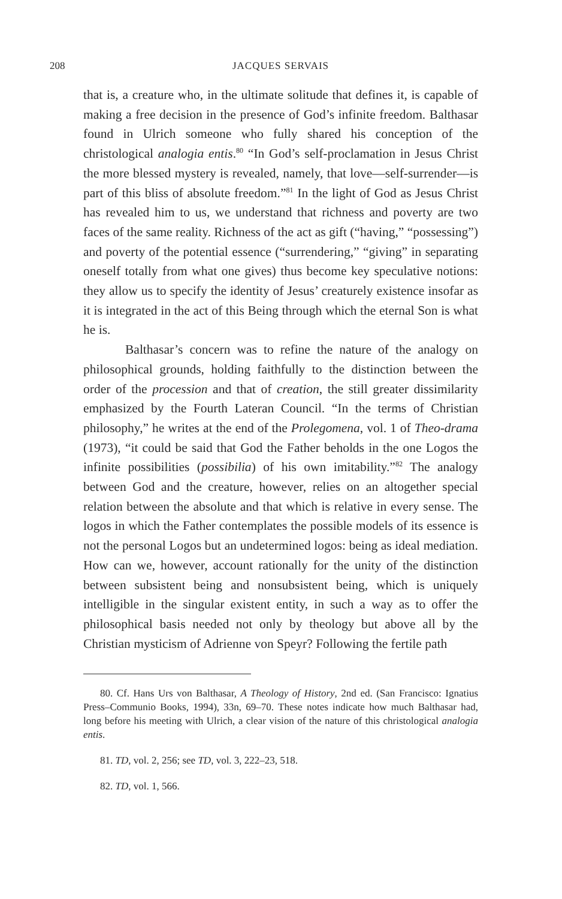208 JACQUES SERVAIS
that is, a creature who, in the ultimate solitude that defines it, is capable of making a free decision in the presence of God’s infinite freedom. Balthasar found in Ulrich someone who fully shared his conception of the christological analogia entis.<sup>80</sup> “In God’s self-proclamation in Jesus Christ the more blessed mystery is revealed, namely, that love—self-surrender—is part of this bliss of absolute freedom.”<sup>81</sup> In the light of God as Jesus Christ has revealed him to us, we understand that richness and poverty are two faces of the same reality. Richness of the act as gift (“having,” “possessing”) and poverty of the potential essence (“surrendering,” “giving” in separating oneself totally from what one gives) thus become key speculative notions: they allow us to specify the identity of Jesus’ creaturely existence insofar as it is integrated in the act of this Being through which the eternal Son is what he is.
Balthasar’s concern was to refine the nature of the analogy on philosophical grounds, holding faithfully to the distinction between the order of the procession and that of creation, the still greater dissimilarity emphasized by the Fourth Lateran Council. “In the terms of Christian philosophy,” he writes at the end of the Prolegomena, vol. 1 of Theo-drama (1973), “it could be said that God the Father beholds in the one Logos the infinite possibilities (possibilia) of his own imitability.”<sup>82</sup> The analogy between God and the creature, however, relies on an altogether special relation between the absolute and that which is relative in every sense. The logos in which the Father contemplates the possible models of its essence is not the personal Logos but an undetermined logos: being as ideal mediation. How can we, however, account rationally for the unity of the distinction between subsistent being and nonsubsistent being, which is uniquely intelligible in the singular existent entity, in such a way as to offer the philosophical basis needed not only by theology but above all by the Christian mysticism of Adrienne von Speyr? Following the fertile path
80. Cf. Hans Urs von Balthasar, A Theology of History, 2nd ed. (San Francisco: Ignatius Press–Communio Books, 1994), 33n, 69–70. These notes indicate how much Balthasar had, long before his meeting with Ulrich, a clear vision of the nature of this christological analogia entis.
81. TD, vol. 2, 256; see TD, vol. 3, 222–23, 518.
82. TD, vol. 1, 566.